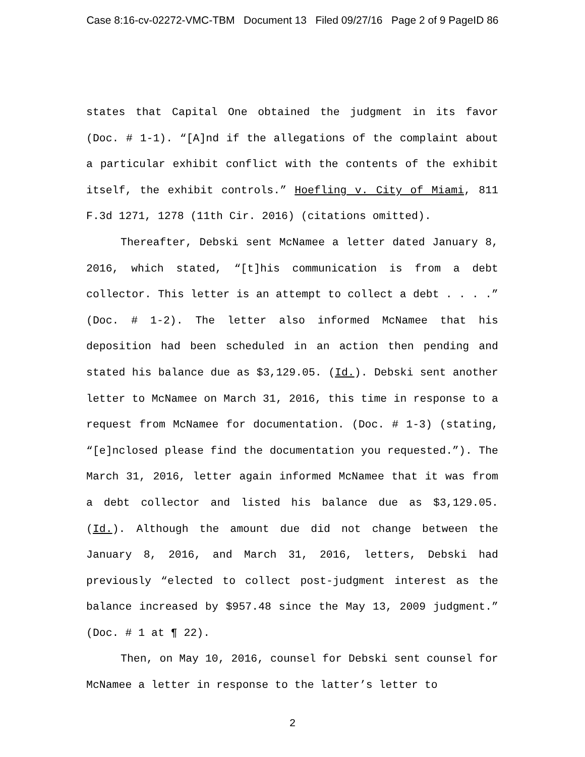Case 8:16-cv-02272-VMC-TBM Document 13 Filed 09/27/16 Page 2 of 9 PageID 86
states that Capital One obtained the judgment in its favor (Doc. # 1-1). “[A]nd if the allegations of the complaint about a particular exhibit conflict with the contents of the exhibit itself, the exhibit controls.” Hoefling v. City of Miami, 811 F.3d 1271, 1278 (11th Cir. 2016) (citations omitted).
Thereafter, Debski sent McNamee a letter dated January 8, 2016, which stated, “[t]his communication is from a debt collector. This letter is an attempt to collect a debt . . . .” (Doc. # 1-2). The letter also informed McNamee that his deposition had been scheduled in an action then pending and stated his balance due as $3,129.05. (Id.). Debski sent another letter to McNamee on March 31, 2016, this time in response to a request from McNamee for documentation. (Doc. # 1-3) (stating, “[e]nclosed please find the documentation you requested.”). The March 31, 2016, letter again informed McNamee that it was from a debt collector and listed his balance due as $3,129.05. (Id.). Although the amount due did not change between the January 8, 2016, and March 31, 2016, letters, Debski had previously “elected to collect post-judgment interest as the balance increased by $957.48 since the May 13, 2009 judgment.” (Doc. # 1 at ¶ 22).
Then, on May 10, 2016, counsel for Debski sent counsel for McNamee a letter in response to the latter’s letter to
2